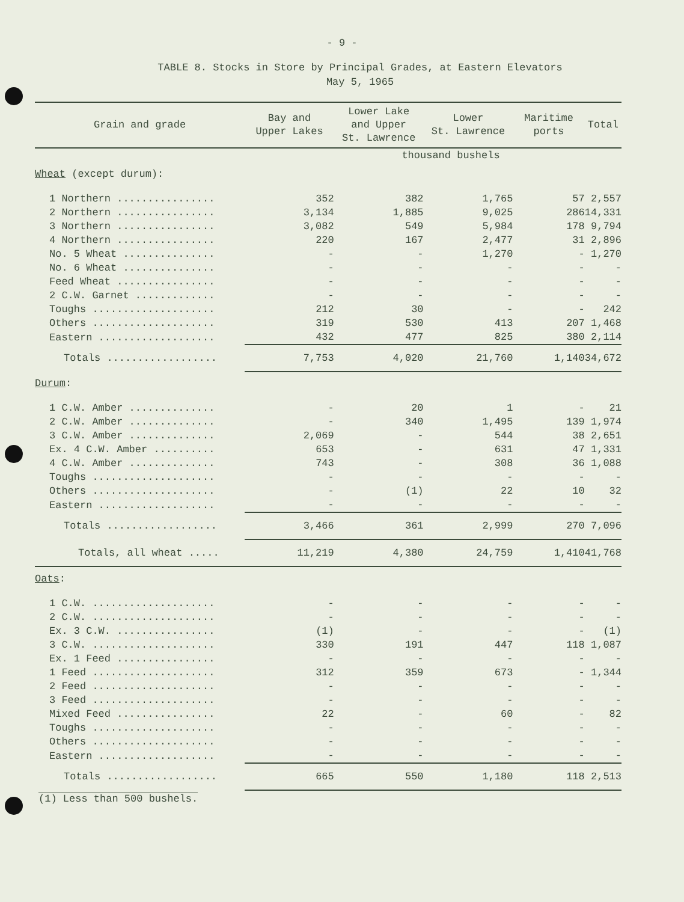- 9 -
TABLE 8. Stocks in Store by Principal Grades, at Eastern Elevators
May 5, 1965
| Grain and grade | Bay and Upper Lakes | Lower Lake and Upper St. Lawrence | Lower St. Lawrence | Maritime ports | Total |
| --- | --- | --- | --- | --- | --- |
| | thousand bushels | | | | |
| Wheat (except durum): | | | | | |
| 1 Northern ................ | 352 | 382 | 1,765 | 57 | 2,557 |
| 2 Northern ................ | 3,134 | 1,885 | 9,025 | 286 | 14,331 |
| 3 Northern ................ | 3,082 | 549 | 5,984 | 178 | 9,794 |
| 4 Northern ................ | 220 | 167 | 2,477 | 31 | 2,896 |
| No. 5 Wheat ............... | - | - | 1,270 | - | 1,270 |
| No. 6 Wheat ............... | - | - | - | - | - |
| Feed Wheat ................ | - | - | - | - | - |
| 2 C.W. Garnet ............. | - | - | - | - | - |
| Toughs .................... | 212 | 30 | - | - | 242 |
| Others .................... | 319 | 530 | 413 | 207 | 1,468 |
| Eastern ................... | 432 | 477 | 825 | 380 | 2,114 |
| Totals .................. | 7,753 | 4,020 | 21,760 | 1,140 | 34,672 |
| Durum : | | | | | |
| 1 C.W. Amber .............. | - | 20 | 1 | - | 21 |
| 2 C.W. Amber .............. | - | 340 | 1,495 | 139 | 1,974 |
| 3 C.W. Amber .............. | 2,069 | - | 544 | 38 | 2,651 |
| Ex. 4 C.W. Amber .......... | 653 | - | 631 | 47 | 1,331 |
| 4 C.W. Amber .............. | 743 | - | 308 | 36 | 1,088 |
| Toughs .................... | - | - | - | - | - |
| Others .................... | - | (1) | 22 | 10 | 32 |
| Eastern ................... | - | - | - | - | - |
| Totals .................. | 3,466 | 361 | 2,999 | 270 | 7,096 |
| Totals, all wheat ..... | 11,219 | 4,380 | 24,759 | 1,410 | 41,768 |
| Oats : | | | | | |
| 1 C.W. .................... | - | - | - | - | - |
| 2 C.W. .................... | - | - | - | - | - |
| Ex. 3 C.W. ................ | (1) | - | - | - | (1) |
| 3 C.W. .................... | 330 | 191 | 447 | 118 | 1,087 |
| Ex. 1 Feed ................ | - | - | - | - | - |
| 1 Feed .................... | 312 | 359 | 673 | - | 1,344 |
| 2 Feed .................... | - | - | - | - | - |
| 3 Feed .................... | - | - | - | - | - |
| Mixed Feed ................ | 22 | - | 60 | - | 82 |
| Toughs .................... | - | - | - | - | - |
| Others .................... | - | - | - | - | - |
| Eastern ................... | - | - | - | - | - |
| Totals .................. | 665 | 550 | 1,180 | 118 | 2,513 |
(1) Less than 500 bushels.